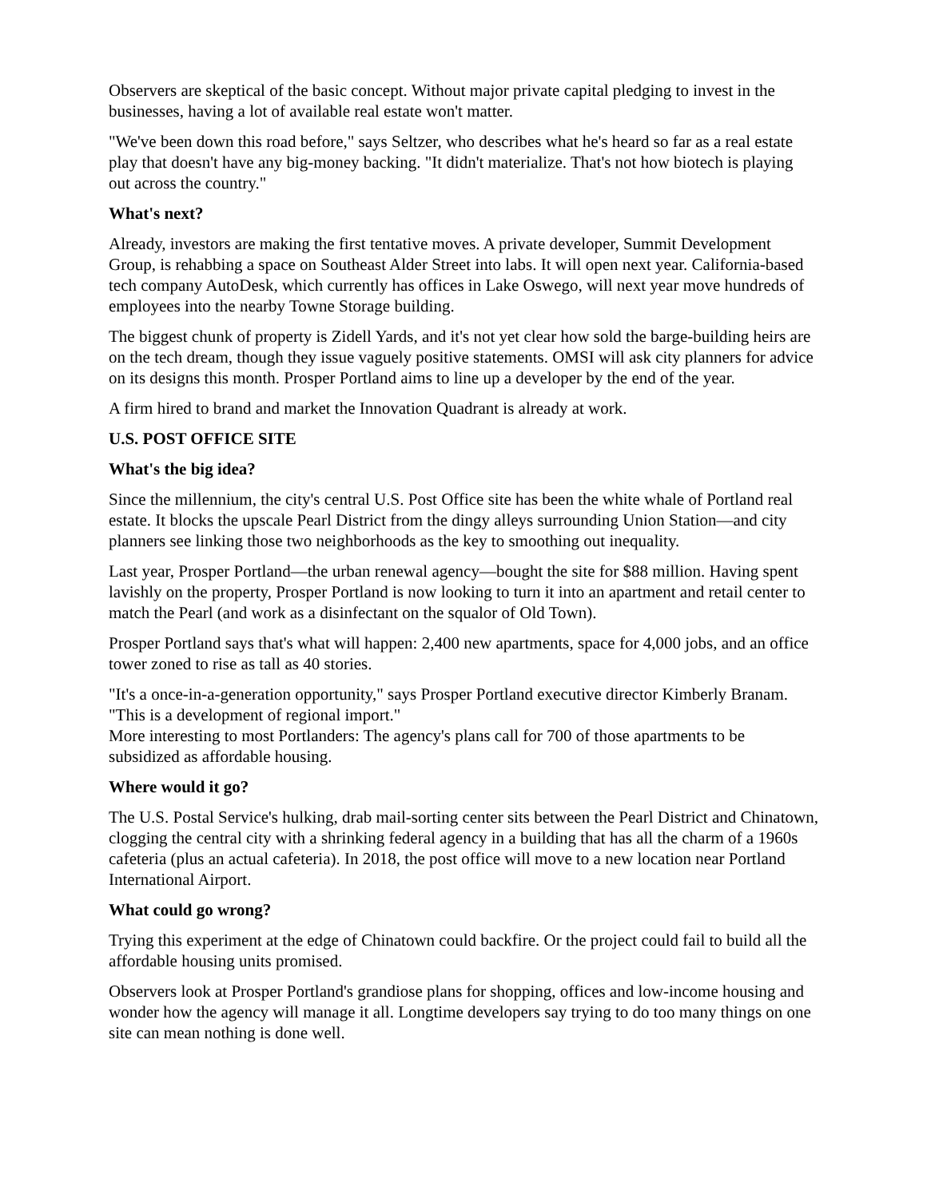Observers are skeptical of the basic concept. Without major private capital pledging to invest in the businesses, having a lot of available real estate won't matter.
"We've been down this road before," says Seltzer, who describes what he's heard so far as a real estate play that doesn't have any big-money backing. "It didn't materialize. That's not how biotech is playing out across the country."
What's next?
Already, investors are making the first tentative moves. A private developer, Summit Development Group, is rehabbing a space on Southeast Alder Street into labs. It will open next year. California-based tech company AutoDesk, which currently has offices in Lake Oswego, will next year move hundreds of employees into the nearby Towne Storage building.
The biggest chunk of property is Zidell Yards, and it's not yet clear how sold the barge-building heirs are on the tech dream, though they issue vaguely positive statements. OMSI will ask city planners for advice on its designs this month. Prosper Portland aims to line up a developer by the end of the year.
A firm hired to brand and market the Innovation Quadrant is already at work.
U.S. POST OFFICE SITE
What's the big idea?
Since the millennium, the city's central U.S. Post Office site has been the white whale of Portland real estate. It blocks the upscale Pearl District from the dingy alleys surrounding Union Station—and city planners see linking those two neighborhoods as the key to smoothing out inequality.
Last year, Prosper Portland—the urban renewal agency—bought the site for $88 million. Having spent lavishly on the property, Prosper Portland is now looking to turn it into an apartment and retail center to match the Pearl (and work as a disinfectant on the squalor of Old Town).
Prosper Portland says that's what will happen: 2,400 new apartments, space for 4,000 jobs, and an office tower zoned to rise as tall as 40 stories.
"It's a once-in-a-generation opportunity," says Prosper Portland executive director Kimberly Branam. "This is a development of regional import."
More interesting to most Portlanders: The agency's plans call for 700 of those apartments to be subsidized as affordable housing.
Where would it go?
The U.S. Postal Service's hulking, drab mail-sorting center sits between the Pearl District and Chinatown, clogging the central city with a shrinking federal agency in a building that has all the charm of a 1960s cafeteria (plus an actual cafeteria). In 2018, the post office will move to a new location near Portland International Airport.
What could go wrong?
Trying this experiment at the edge of Chinatown could backfire. Or the project could fail to build all the affordable housing units promised.
Observers look at Prosper Portland's grandiose plans for shopping, offices and low-income housing and wonder how the agency will manage it all. Longtime developers say trying to do too many things on one site can mean nothing is done well.